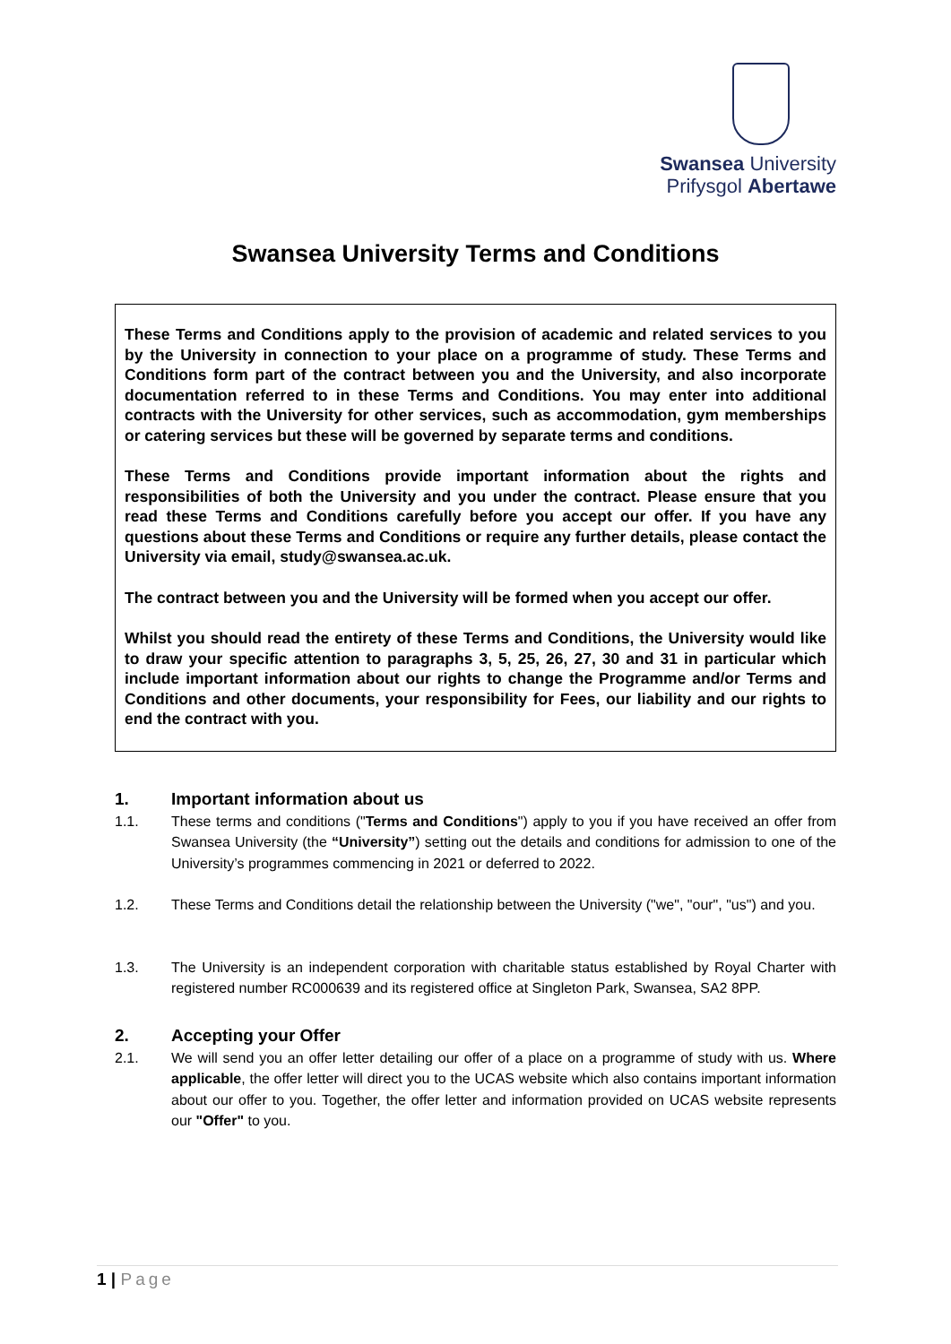Swansea University
Prifysgol Abertawe
Swansea University Terms and Conditions
These Terms and Conditions apply to the provision of academic and related services to you by the University in connection to your place on a programme of study. These Terms and Conditions form part of the contract between you and the University, and also incorporate documentation referred to in these Terms and Conditions. You may enter into additional contracts with the University for other services, such as accommodation, gym memberships or catering services but these will be governed by separate terms and conditions.
These Terms and Conditions provide important information about the rights and responsibilities of both the University and you under the contract. Please ensure that you read these Terms and Conditions carefully before you accept our offer. If you have any questions about these Terms and Conditions or require any further details, please contact the University via email, study@swansea.ac.uk.
The contract between you and the University will be formed when you accept our offer.
Whilst you should read the entirety of these Terms and Conditions, the University would like to draw your specific attention to paragraphs 3, 5, 25, 26, 27, 30 and 31 in particular which include important information about our rights to change the Programme and/or Terms and Conditions and other documents, your responsibility for Fees, our liability and our rights to end the contract with you.
1. Important information about us
1.1. These terms and conditions ("Terms and Conditions") apply to you if you have received an offer from Swansea University (the “University”) setting out the details and conditions for admission to one of the University’s programmes commencing in 2021 or deferred to 2022.
1.2. These Terms and Conditions detail the relationship between the University ("we", "our", "us") and you.
1.3. The University is an independent corporation with charitable status established by Royal Charter with registered number RC000639 and its registered office at Singleton Park, Swansea, SA2 8PP.
2. Accepting your Offer
2.1. We will send you an offer letter detailing our offer of a place on a programme of study with us. Where applicable, the offer letter will direct you to the UCAS website which also contains important information about our offer to you. Together, the offer letter and information provided on UCAS website represents our "Offer" to you.
1 | Page